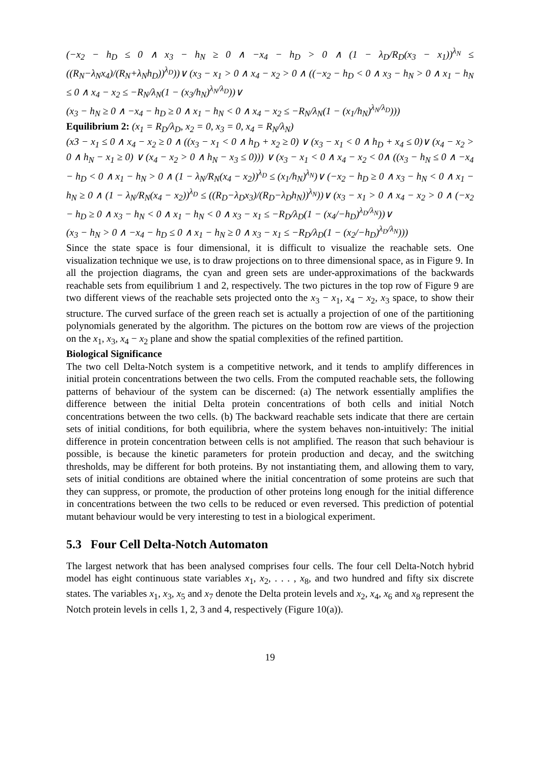(−x<sub>2</sub> − h<sub>D</sub> ≤ 0 ∧ x<sub>3</sub> − h<sub>N</sub> ≥ 0 ∧ −x<sub>4</sub> − h<sub>D</sub> > 0 ∧ (1 − λ<sub>D</sub>/R<sub>D</sub>(x<sub>3</sub> − x<sub>1</sub>))<sup>λ<sub>N</sub></sup> ≤ ((R<sub>N</sub>−λ<sub>N</sub>x<sub>4</sub>)/(R<sub>N</sub>+λ<sub>N</sub>h<sub>D</sub>))<sup>λ<sub>D</sub></sup>))∨ (x<sub>3</sub> − x<sub>1</sub> > 0 ∧ x<sub>4</sub> − x<sub>2</sub> > 0 ∧ ((−x<sub>2</sub> − h<sub>D</sub> < 0 ∧ x<sub>3</sub> − h<sub>N</sub> > 0 ∧ x<sub>1</sub> − h<sub>N</sub> ≤ 0 ∧ x<sub>4</sub> − x<sub>2</sub> ≤ −R<sub>N</sub>/λ<sub>N</sub>(1 − (x<sub>3</sub>/h<sub>N</sub>)<sup>λ<sub>N</sub>/λ<sub>D</sub></sup>))∨
(x<sub>3</sub> − h<sub>N</sub> ≥ 0 ∧ −x<sub>4</sub> − h<sub>D</sub> ≥ 0 ∧ x<sub>1</sub> − h<sub>N</sub> < 0 ∧ x<sub>4</sub> − x<sub>2</sub> ≤ −R<sub>N</sub>/λ<sub>N</sub>(1 − (x<sub>1</sub>/h<sub>N</sub>)<sup>λ<sub>N</sub>/λ<sub>D</sub></sup>)))
Equilibrium 2: (x<sub>1</sub> = R<sub>D</sub>/λ<sub>D</sub>, x<sub>2</sub> = 0, x<sub>3</sub> = 0, x<sub>4</sub> = R<sub>N</sub>/λ<sub>N</sub>)
(x3 − x<sub>1</sub> ≤ 0 ∧ x<sub>4</sub> − x<sub>2</sub> ≥ 0 ∧ ((x<sub>3</sub> − x<sub>1</sub> < 0 ∧ h<sub>D</sub> + x<sub>2</sub> ≥ 0) ∨ (x<sub>3</sub> − x<sub>1</sub> < 0 ∧ h<sub>D</sub> + x<sub>4</sub> ≤ 0)∨ (x<sub>4</sub> − x<sub>2</sub> > 0 ∧ h<sub>N</sub> − x<sub>1</sub> ≥ 0) ∨ (x<sub>4</sub> − x<sub>2</sub> > 0 ∧ h<sub>N</sub> − x<sub>3</sub> ≤ 0))) ∨ (x<sub>3</sub> − x<sub>1</sub> < 0 ∧ x<sub>4</sub> − x<sub>2</sub> < 0∧ ((x<sub>3</sub> − h<sub>N</sub> ≤ 0 ∧ −x<sub>4</sub> − h<sub>D</sub> < 0 ∧ x<sub>1</sub> − h<sub>N</sub> > 0 ∧ (1 − λ<sub>N</sub>/R<sub>N</sub>(x<sub>4</sub> − x<sub>2</sub>))<sup>λ<sub>D</sub></sup> ≤ (x<sub>1</sub>/h<sub>N</sub>)<sup>λ<sub>N</sub></sup>)∨ (−x<sub>2</sub> − h<sub>D</sub> ≥ 0 ∧ x<sub>3</sub> − h<sub>N</sub> < 0 ∧ x<sub>1</sub> − h<sub>N</sub> ≥ 0 ∧ (1 − λ<sub>N</sub>/R<sub>N</sub>(x<sub>4</sub> − x<sub>2</sub>))<sup>λ<sub>D</sub></sup> ≤ ((R<sub>D</sub>−λ<sub>D</sub>x<sub>3</sub>)/(R<sub>D</sub>−λ<sub>D</sub>h<sub>N</sub>))<sup>λ<sub>N</sub></sup>))∨ (x<sub>3</sub> − x<sub>1</sub> > 0 ∧ x<sub>4</sub> − x<sub>2</sub> > 0 ∧ (−x<sub>2</sub> − h<sub>D</sub> ≥ 0 ∧ x<sub>3</sub> − h<sub>N</sub> < 0 ∧ x<sub>1</sub> − h<sub>N</sub> < 0 ∧ x<sub>3</sub> − x<sub>1</sub> ≤ −R<sub>D</sub>/λ<sub>D</sub>(1 − (x<sub>4</sub>/−h<sub>D</sub>)<sup>λ<sub>D</sub>/λ<sub>N</sub></sup>))∨
(x<sub>3</sub> − h<sub>N</sub> > 0 ∧ −x<sub>4</sub> − h<sub>D</sub> ≤ 0 ∧ x<sub>1</sub> − h<sub>N</sub> ≥ 0 ∧ x<sub>3</sub> − x<sub>1</sub> ≤ −R<sub>D</sub>/λ<sub>D</sub>(1 − (x<sub>2</sub>/−h<sub>D</sub>)<sup>λ<sub>D</sub>/λ<sub>N</sub></sup>)))
Since the state space is four dimensional, it is difficult to visualize the reachable sets. One visualization technique we use, is to draw projections on to three dimensional space, as in Figure 9. In all the projection diagrams, the cyan and green sets are under-approximations of the backwards reachable sets from equilibrium 1 and 2, respectively. The two pictures in the top row of Figure 9 are two different views of the reachable sets projected onto the x<sub>3</sub> − x<sub>1</sub>, x<sub>4</sub> − x<sub>2</sub>, x<sub>3</sub> space, to show their structure. The curved surface of the green reach set is actually a projection of one of the partitioning polynomials generated by the algorithm. The pictures on the bottom row are views of the projection on the x<sub>1</sub>, x<sub>3</sub>, x<sub>4</sub> − x<sub>2</sub> plane and show the spatial complexities of the refined partition.
Biological Significance
The two cell Delta-Notch system is a competitive network, and it tends to amplify differences in initial protein concentrations between the two cells. From the computed reachable sets, the following patterns of behaviour of the system can be discerned: (a) The network essentially amplifies the difference between the initial Delta protein concentrations of both cells and initial Notch concentrations between the two cells. (b) The backward reachable sets indicate that there are certain sets of initial conditions, for both equilibria, where the system behaves non-intuitively: The initial difference in protein concentration between cells is not amplified. The reason that such behaviour is possible, is because the kinetic parameters for protein production and decay, and the switching thresholds, may be different for both proteins. By not instantiating them, and allowing them to vary, sets of initial conditions are obtained where the initial concentration of some proteins are such that they can suppress, or promote, the production of other proteins long enough for the initial difference in concentrations between the two cells to be reduced or even reversed. This prediction of potential mutant behaviour would be very interesting to test in a biological experiment.
5.3 Four Cell Delta-Notch Automaton
The largest network that has been analysed comprises four cells. The four cell Delta-Notch hybrid model has eight continuous state variables x<sub>1</sub>, x<sub>2</sub>, . . . , x<sub>8</sub>, and two hundred and fifty six discrete states. The variables x<sub>1</sub>, x<sub>3</sub>, x<sub>5</sub> and x<sub>7</sub> denote the Delta protein levels and x<sub>2</sub>, x<sub>4</sub>, x<sub>6</sub> and x<sub>8</sub> represent the Notch protein levels in cells 1, 2, 3 and 4, respectively (Figure 10(a)).
19